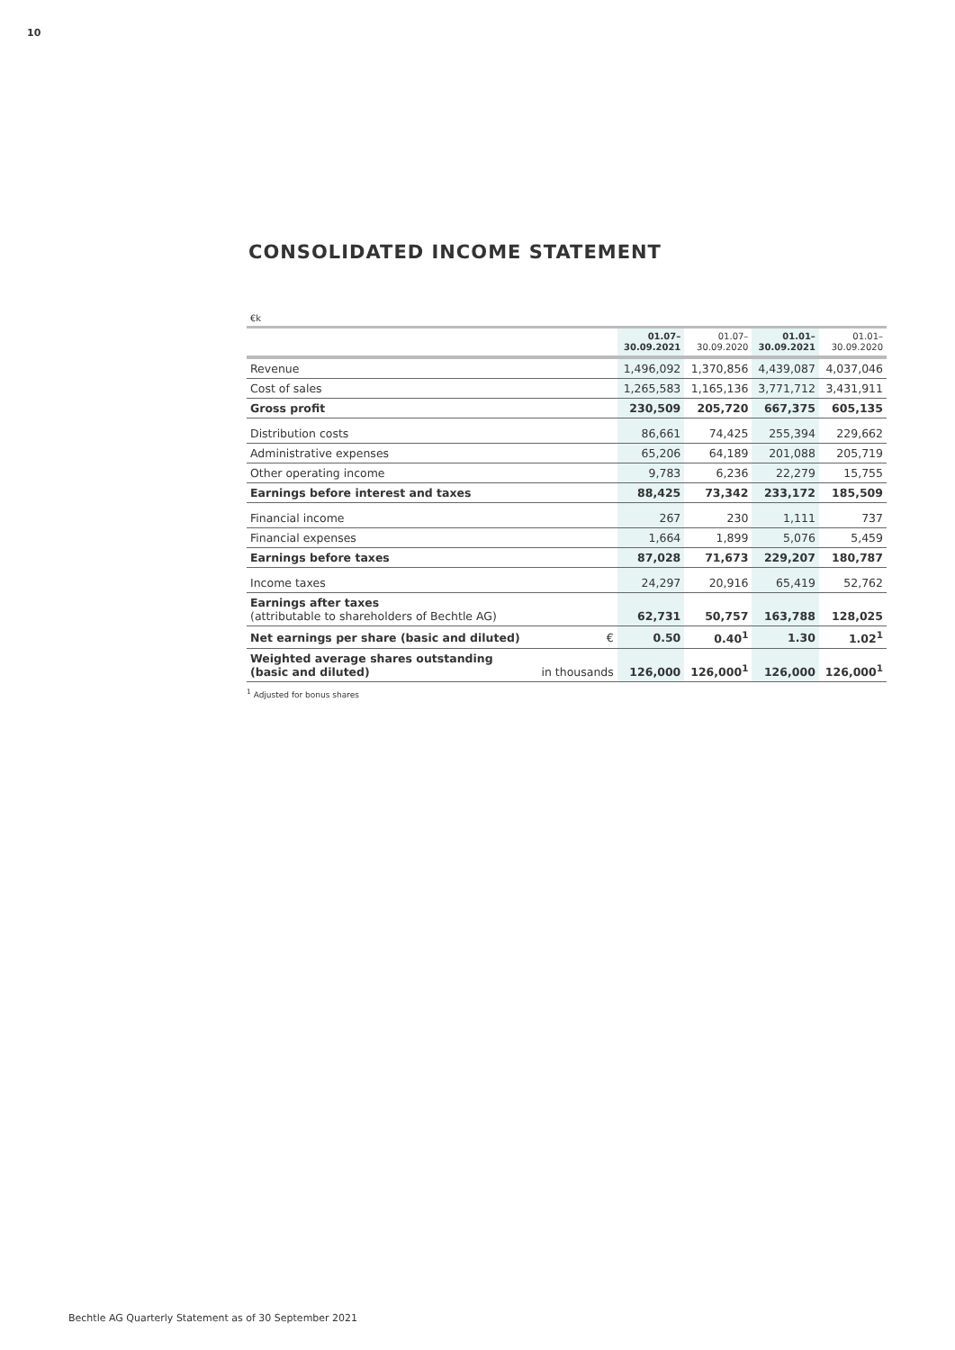10
CONSOLIDATED INCOME STATEMENT
| €k | | | | | |
| | | 01.07– 30.09.2021 | 01.07– 30.09.2020 | 01.01– 30.09.2021 | 01.01– 30.09.2020 |
| Revenue | | 1,496,092 | 1,370,856 | 4,439,087 | 4,037,046 |
| Cost of sales | | 1,265,583 | 1,165,136 | 3,771,712 | 3,431,911 |
| Gross profit | | 230,509 | 205,720 | 667,375 | 605,135 |
| Distribution costs | | 86,661 | 74,425 | 255,394 | 229,662 |
| Administrative expenses | | 65,206 | 64,189 | 201,088 | 205,719 |
| Other operating income | | 9,783 | 6,236 | 22,279 | 15,755 |
| Earnings before interest and taxes | | 88,425 | 73,342 | 233,172 | 185,509 |
| Financial income | | 267 | 230 | 1,111 | 737 |
| Financial expenses | | 1,664 | 1,899 | 5,076 | 5,459 |
| Earnings before taxes | | 87,028 | 71,673 | 229,207 | 180,787 |
| Income taxes | | 24,297 | 20,916 | 65,419 | 52,762 |
| Earnings after taxes (attributable to shareholders of Bechtle AG) | | 62,731 | 50,757 | 163,788 | 128,025 |
| Net earnings per share (basic and diluted) | € | 0.50 | 0.40<sup>1</sup> | 1.30 | 1.02<sup>1</sup> |
| Weighted average shares outstanding (basic and diluted) | in thousands | 126,000 | 126,000<sup>1</sup> | 126,000 | 126,000<sup>1</sup> |
<sup>1</sup> Adjusted for bonus shares
Bechtle AG Quarterly Statement as of 30 September 2021